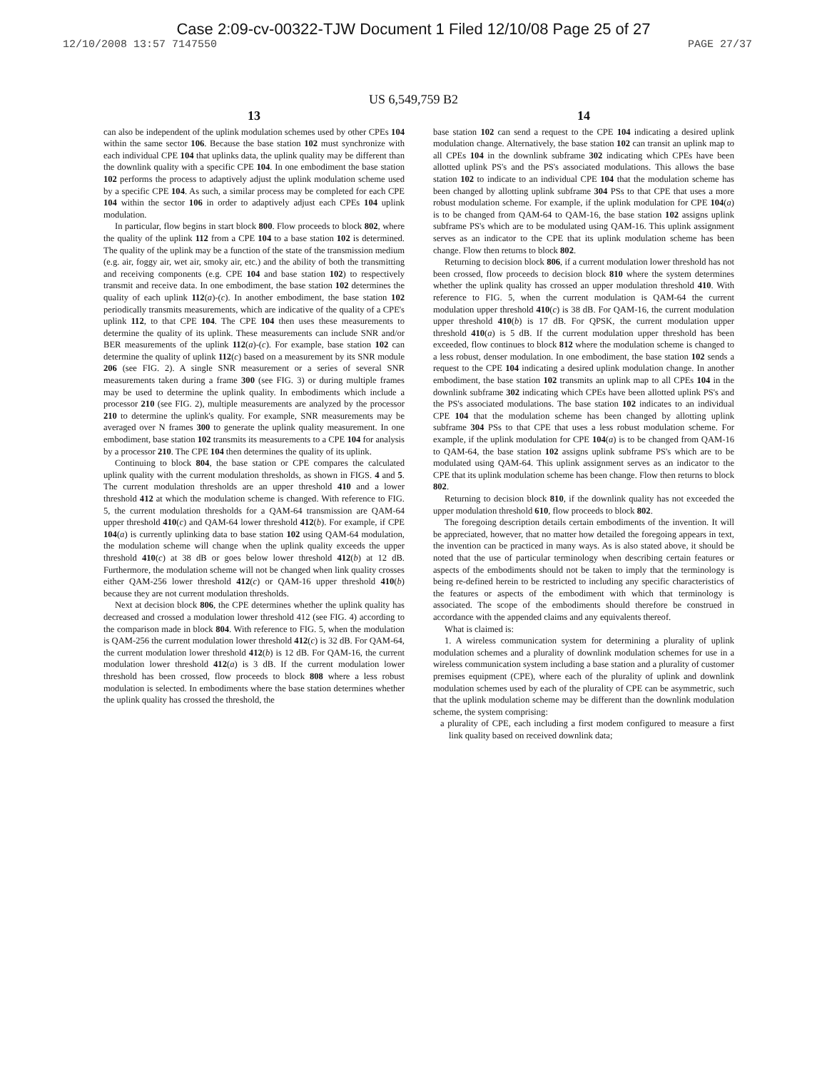Case 2:09-cv-00322-TJW Document 1 Filed 12/10/08 Page 25 of 27
12/10/2008 13:57 7147550 PAGE 27/37
US 6,549,759 B2
13
can also be independent of the uplink modulation schemes used by other CPEs 104 within the same sector 106. Because the base station 102 must synchronize with each individual CPE 104 that uplinks data, the uplink quality may be different than the downlink quality with a specific CPE 104. In one embodiment the base station 102 performs the process to adaptively adjust the uplink modulation scheme used by a specific CPE 104. As such, a similar process may be completed for each CPE 104 within the sector 106 in order to adaptively adjust each CPEs 104 uplink modulation.
In particular, flow begins in start block 800. Flow proceeds to block 802, where the quality of the uplink 112 from a CPE 104 to a base station 102 is determined. The quality of the uplink may be a function of the state of the transmission medium (e.g. air, foggy air, wet air, smoky air, etc.) and the ability of both the transmitting and receiving components (e.g. CPE 104 and base station 102) to respectively transmit and receive data. In one embodiment, the base station 102 determines the quality of each uplink 112(a)-(c). In another embodiment, the base station 102 periodically transmits measurements, which are indicative of the quality of a CPE's uplink 112, to that CPE 104. The CPE 104 then uses these measurements to determine the quality of its uplink. These measurements can include SNR and/or BER measurements of the uplink 112(a)-(c). For example, base station 102 can determine the quality of uplink 112(c) based on a measurement by its SNR module 206 (see FIG. 2). A single SNR measurement or a series of several SNR measurements taken during a frame 300 (see FIG. 3) or during multiple frames may be used to determine the uplink quality. In embodiments which include a processor 210 (see FIG. 2), multiple measurements are analyzed by the processor 210 to determine the uplink's quality. For example, SNR measurements may be averaged over N frames 300 to generate the uplink quality measurement. In one embodiment, base station 102 transmits its measurements to a CPE 104 for analysis by a processor 210. The CPE 104 then determines the quality of its uplink.
Continuing to block 804, the base station or CPE compares the calculated uplink quality with the current modulation thresholds, as shown in FIGS. 4 and 5. The current modulation thresholds are an upper threshold 410 and a lower threshold 412 at which the modulation scheme is changed. With reference to FIG. 5, the current modulation thresholds for a QAM-64 transmission are QAM-64 upper threshold 410(c) and QAM-64 lower threshold 412(b). For example, if CPE 104(a) is currently uplinking data to base station 102 using QAM-64 modulation, the modulation scheme will change when the uplink quality exceeds the upper threshold 410(c) at 38 dB or goes below lower threshold 412(b) at 12 dB. Furthermore, the modulation scheme will not be changed when link quality crosses either QAM-256 lower threshold 412(c) or QAM-16 upper threshold 410(b) because they are not current modulation thresholds.
Next at decision block 806, the CPE determines whether the uplink quality has decreased and crossed a modulation lower threshold 412 (see FIG. 4) according to the comparison made in block 804. With reference to FIG. 5, when the modulation is QAM-256 the current modulation lower threshold 412(c) is 32 dB. For QAM-64, the current modulation lower threshold 412(b) is 12 dB. For QAM-16, the current modulation lower threshold 412(a) is 3 dB. If the current modulation lower threshold has been crossed, flow proceeds to block 808 where a less robust modulation is selected. In embodiments where the base station determines whether the uplink quality has crossed the threshold, the
14
base station 102 can send a request to the CPE 104 indicating a desired uplink modulation change. Alternatively, the base station 102 can transit an uplink map to all CPEs 104 in the downlink subframe 302 indicating which CPEs have been allotted uplink PS's and the PS's associated modulations. This allows the base station 102 to indicate to an individual CPE 104 that the modulation scheme has been changed by allotting uplink subframe 304 PSs to that CPE that uses a more robust modulation scheme. For example, if the uplink modulation for CPE 104(a) is to be changed from QAM-64 to QAM-16, the base station 102 assigns uplink subframe PS's which are to be modulated using QAM-16. This uplink assignment serves as an indicator to the CPE that its uplink modulation scheme has been change. Flow then returns to block 802.
Returning to decision block 806, if a current modulation lower threshold has not been crossed, flow proceeds to decision block 810 where the system determines whether the uplink quality has crossed an upper modulation threshold 410. With reference to FIG. 5, when the current modulation is QAM-64 the current modulation upper threshold 410(c) is 38 dB. For QAM-16, the current modulation upper threshold 410(b) is 17 dB. For QPSK, the current modulation upper threshold 410(a) is 5 dB. If the current modulation upper threshold has been exceeded, flow continues to block 812 where the modulation scheme is changed to a less robust, denser modulation. In one embodiment, the base station 102 sends a request to the CPE 104 indicating a desired uplink modulation change. In another embodiment, the base station 102 transmits an uplink map to all CPEs 104 in the downlink subframe 302 indicating which CPEs have been allotted uplink PS's and the PS's associated modulations. The base station 102 indicates to an individual CPE 104 that the modulation scheme has been changed by allotting uplink subframe 304 PSs to that CPE that uses a less robust modulation scheme. For example, if the uplink modulation for CPE 104(a) is to be changed from QAM-16 to QAM-64, the base station 102 assigns uplink subframe PS's which are to be modulated using QAM-64. This uplink assignment serves as an indicator to the CPE that its uplink modulation scheme has been change. Flow then returns to block 802.
Returning to decision block 810, if the downlink quality has not exceeded the upper modulation threshold 610, flow proceeds to block 802.
The foregoing description details certain embodiments of the invention. It will be appreciated, however, that no matter how detailed the foregoing appears in text, the invention can be practiced in many ways. As is also stated above, it should be noted that the use of particular terminology when describing certain features or aspects of the embodiments should not be taken to imply that the terminology is being re-defined herein to be restricted to including any specific characteristics of the features or aspects of the embodiment with which that terminology is associated. The scope of the embodiments should therefore be construed in accordance with the appended claims and any equivalents thereof.
What is claimed is:
1. A wireless communication system for determining a plurality of uplink modulation schemes and a plurality of downlink modulation schemes for use in a wireless communication system including a base station and a plurality of customer premises equipment (CPE), where each of the plurality of uplink and downlink modulation schemes used by each of the plurality of CPE can be asymmetric, such that the uplink modulation scheme may be different than the downlink modulation scheme, the system comprising:
a plurality of CPE, each including a first modem configured to measure a first link quality based on received downlink data;